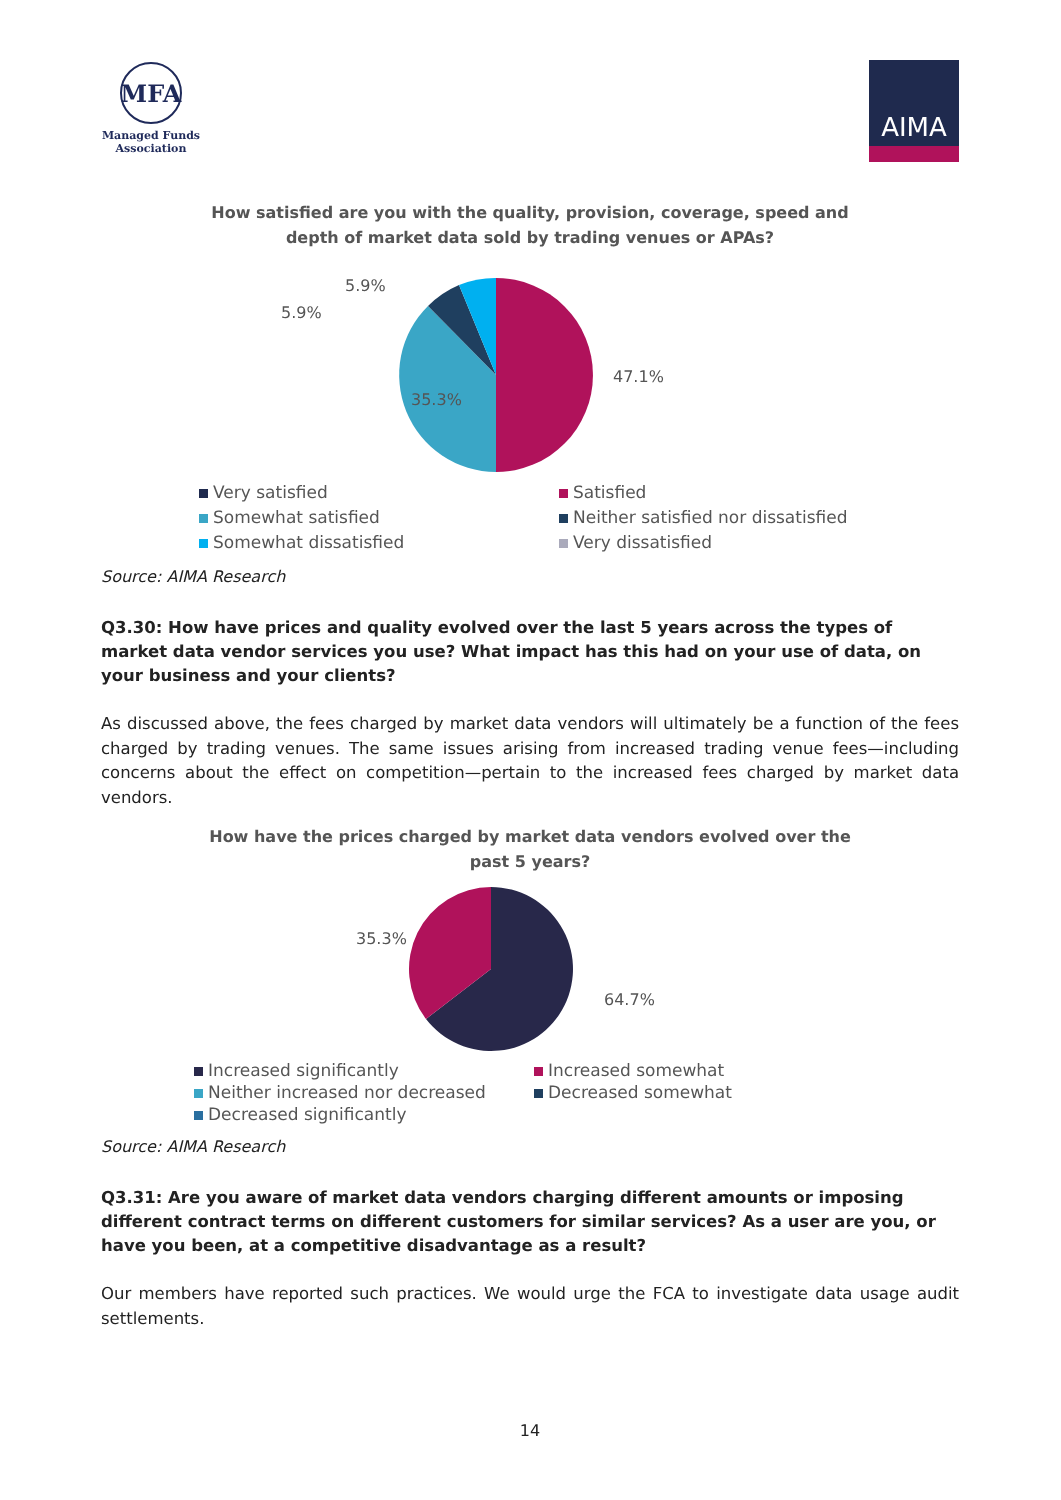MFA
Managed Funds
Association
AIMA
How satisfied are you with the quality, provision, coverage, speed and depth of market data sold by trading venues or APAs?
35.3%
47.1%
5.9%
5.9%
Very satisfied
Satisfied
Somewhat satisfied
Neither satisfied nor dissatisfied
Somewhat dissatisfied
Very dissatisfied
Source: AIMA Research
Q3.30: How have prices and quality evolved over the last 5 years across the types of market data vendor services you use? What impact has this had on your use of data, on your business and your clients?
As discussed above, the fees charged by market data vendors will ultimately be a function of the fees charged by trading venues. The same issues arising from increased trading venue fees—including concerns about the effect on competition—pertain to the increased fees charged by market data vendors.
How have the prices charged by market data vendors evolved over the past 5 years?
35.3%
64.7%
Increased significantly
Increased somewhat
Neither increased nor decreased
Decreased somewhat
Decreased significantly
Source: AIMA Research
Q3.31: Are you aware of market data vendors charging different amounts or imposing different contract terms on different customers for similar services? As a user are you, or have you been, at a competitive disadvantage as a result?
Our members have reported such practices. We would urge the FCA to investigate data usage audit settlements.
14